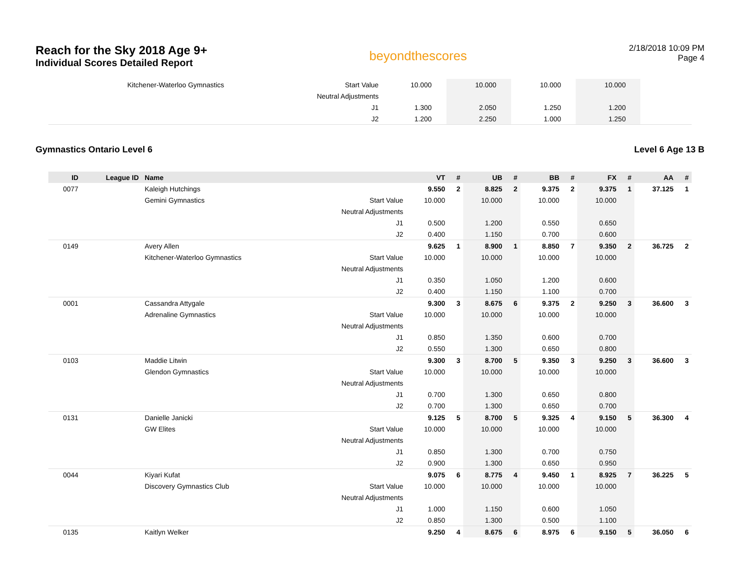Reach for the Sky 2018 Age 9+
Individual Scores Detailed Report
beyondthescores
2/18/2018 10:09 PM
Page 4
| | | Kitchener-Waterloo Gymnastics | Start Value | 10.000 | | 10.000 | | 10.000 | | 10.000 | | | |
| | | | Neutral Adjustments | | | | | | | | | | |
| | | | J1 | 1.300 | | 2.050 | | 1.250 | | 1.200 | | | |
| | | | J2 | 1.200 | | 2.250 | | 1.000 | | 1.250 | | | |
Gymnastics Ontario Level 6 Level 6 Age 13 B
| ID | League ID | Name | | VT | # | UB | # | BB | # | FX | # | AA | # |
| --- | --- | --- | --- | --- | --- | --- | --- | --- | --- | --- | --- | --- | --- |
| 0077 | | Kaleigh Hutchings | | 9.550 | 2 | 8.825 | 2 | 9.375 | 2 | 9.375 | 1 | 37.125 | 1 |
| | | Gemini Gymnastics | Start Value | 10.000 | | 10.000 | | 10.000 | | 10.000 | | | |
| | | | Neutral Adjustments | | | | | | | | | | |
| | | | J1 | 0.500 | | 1.200 | | 0.550 | | 0.650 | | | |
| | | | J2 | 0.400 | | 1.150 | | 0.700 | | 0.600 | | | |
| 0149 | | Avery Allen | | 9.625 | 1 | 8.900 | 1 | 8.850 | 7 | 9.350 | 2 | 36.725 | 2 |
| | | Kitchener-Waterloo Gymnastics | Start Value | 10.000 | | 10.000 | | 10.000 | | 10.000 | | | |
| | | | Neutral Adjustments | | | | | | | | | | |
| | | | J1 | 0.350 | | 1.050 | | 1.200 | | 0.600 | | | |
| | | | J2 | 0.400 | | 1.150 | | 1.100 | | 0.700 | | | |
| 0001 | | Cassandra Attygale | | 9.300 | 3 | 8.675 | 6 | 9.375 | 2 | 9.250 | 3 | 36.600 | 3 |
| | | Adrenaline Gymnastics | Start Value | 10.000 | | 10.000 | | 10.000 | | 10.000 | | | |
| | | | Neutral Adjustments | | | | | | | | | | |
| | | | J1 | 0.850 | | 1.350 | | 0.600 | | 0.700 | | | |
| | | | J2 | 0.550 | | 1.300 | | 0.650 | | 0.800 | | | |
| 0103 | | Maddie Litwin | | 9.300 | 3 | 8.700 | 5 | 9.350 | 3 | 9.250 | 3 | 36.600 | 3 |
| | | Glendon Gymnastics | Start Value | 10.000 | | 10.000 | | 10.000 | | 10.000 | | | |
| | | | Neutral Adjustments | | | | | | | | | | |
| | | | J1 | 0.700 | | 1.300 | | 0.650 | | 0.800 | | | |
| | | | J2 | 0.700 | | 1.300 | | 0.650 | | 0.700 | | | |
| 0131 | | Danielle Janicki | | 9.125 | 5 | 8.700 | 5 | 9.325 | 4 | 9.150 | 5 | 36.300 | 4 |
| | | GW Elites | Start Value | 10.000 | | 10.000 | | 10.000 | | 10.000 | | | |
| | | | Neutral Adjustments | | | | | | | | | | |
| | | | J1 | 0.850 | | 1.300 | | 0.700 | | 0.750 | | | |
| | | | J2 | 0.900 | | 1.300 | | 0.650 | | 0.950 | | | |
| 0044 | | Kiyari Kufat | | 9.075 | 6 | 8.775 | 4 | 9.450 | 1 | 8.925 | 7 | 36.225 | 5 |
| | | Discovery Gymnastics Club | Start Value | 10.000 | | 10.000 | | 10.000 | | 10.000 | | | |
| | | | Neutral Adjustments | | | | | | | | | | |
| | | | J1 | 1.000 | | 1.150 | | 0.600 | | 1.050 | | | |
| | | | J2 | 0.850 | | 1.300 | | 0.500 | | 1.100 | | | |
| 0135 | | Kaitlyn Welker | | 9.250 | 4 | 8.675 | 6 | 8.975 | 6 | 9.150 | 5 | 36.050 | 6 |